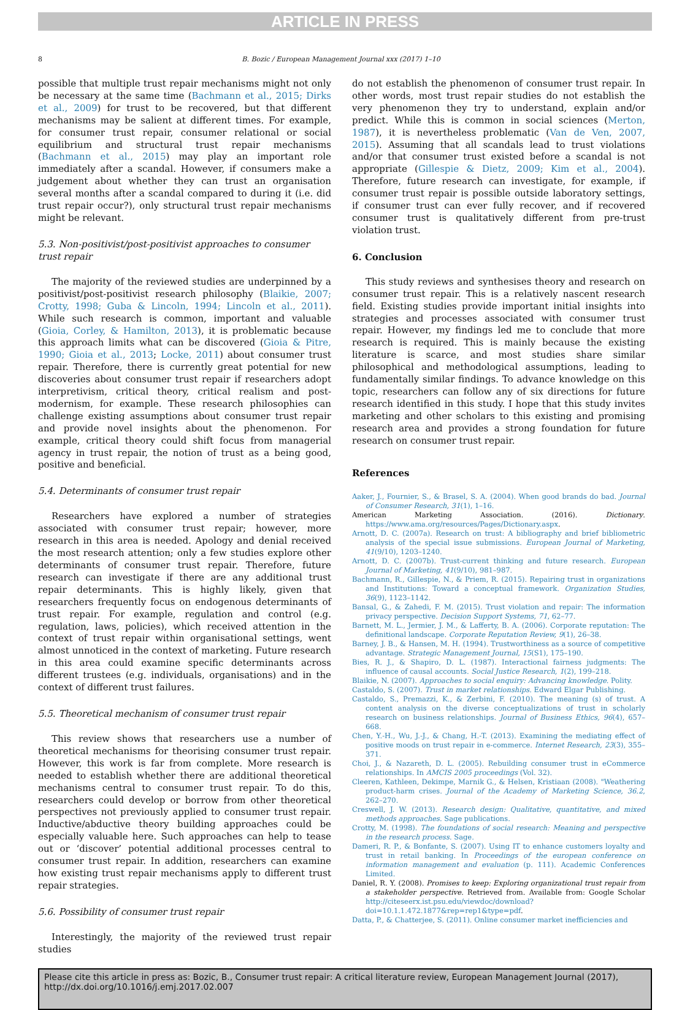ARTICLE IN PRESS
8 B. Bozic / European Management Journal xxx (2017) 1–10
possible that multiple trust repair mechanisms might not only be necessary at the same time (Bachmann et al., 2015; Dirks et al., 2009) for trust to be recovered, but that different mechanisms may be salient at different times. For example, for consumer trust repair, consumer relational or social equilibrium and structural trust repair mechanisms (Bachmann et al., 2015) may play an important role immediately after a scandal. However, if consumers make a judgement about whether they can trust an organisation several months after a scandal compared to during it (i.e. did trust repair occur?), only structural trust repair mechanisms might be relevant.
5.3. Non-positivist/post-positivist approaches to consumer trust repair
The majority of the reviewed studies are underpinned by a positivist/post-positivist research philosophy (Blaikie, 2007; Crotty, 1998; Guba & Lincoln, 1994; Lincoln et al., 2011). While such research is common, important and valuable (Gioia, Corley, & Hamilton, 2013), it is problematic because this approach limits what can be discovered (Gioia & Pitre, 1990; Gioia et al., 2013; Locke, 2011) about consumer trust repair. Therefore, there is currently great potential for new discoveries about consumer trust repair if researchers adopt interpretivism, critical theory, critical realism and post-modernism, for example. These research philosophies can challenge existing assumptions about consumer trust repair and provide novel insights about the phenomenon. For example, critical theory could shift focus from managerial agency in trust repair, the notion of trust as a being good, positive and beneficial.
5.4. Determinants of consumer trust repair
Researchers have explored a number of strategies associated with consumer trust repair; however, more research in this area is needed. Apology and denial received the most research attention; only a few studies explore other determinants of consumer trust repair. Therefore, future research can investigate if there are any additional trust repair determinants. This is highly likely, given that researchers frequently focus on endogenous determinants of trust repair. For example, regulation and control (e.g. regulation, laws, policies), which received attention in the context of trust repair within organisational settings, went almost unnoticed in the context of marketing. Future research in this area could examine specific determinants across different trustees (e.g. individuals, organisations) and in the context of different trust failures.
5.5. Theoretical mechanism of consumer trust repair
This review shows that researchers use a number of theoretical mechanisms for theorising consumer trust repair. However, this work is far from complete. More research is needed to establish whether there are additional theoretical mechanisms central to consumer trust repair. To do this, researchers could develop or borrow from other theoretical perspectives not previously applied to consumer trust repair. Inductive/abductive theory building approaches could be especially valuable here. Such approaches can help to tease out or ‘discover’ potential additional processes central to consumer trust repair. In addition, researchers can examine how existing trust repair mechanisms apply to different trust repair strategies.
5.6. Possibility of consumer trust repair
Interestingly, the majority of the reviewed trust repair studies
do not establish the phenomenon of consumer trust repair. In other words, most trust repair studies do not establish the very phenomenon they try to understand, explain and/or predict. While this is common in social sciences (Merton, 1987), it is nevertheless problematic (Van de Ven, 2007, 2015). Assuming that all scandals lead to trust violations and/or that consumer trust existed before a scandal is not appropriate (Gillespie & Dietz, 2009; Kim et al., 2004). Therefore, future research can investigate, for example, if consumer trust repair is possible outside laboratory settings, if consumer trust can ever fully recover, and if recovered consumer trust is qualitatively different from pre-trust violation trust.
6. Conclusion
This study reviews and synthesises theory and research on consumer trust repair. This is a relatively nascent research field. Existing studies provide important initial insights into strategies and processes associated with consumer trust repair. However, my findings led me to conclude that more research is required. This is mainly because the existing literature is scarce, and most studies share similar philosophical and methodological assumptions, leading to fundamentally similar findings. To advance knowledge on this topic, researchers can follow any of six directions for future research identified in this study. I hope that this study invites marketing and other scholars to this existing and promising research area and provides a strong foundation for future research on consumer trust repair.
References
Aaker, J., Fournier, S., & Brasel, S. A. (2004). When good brands do bad. Journal of Consumer Research, 31(1), 1–16.
American Marketing Association. (2016). Dictionary. https://www.ama.org/resources/Pages/Dictionary.aspx.
Arnott, D. C. (2007a). Research on trust: A bibliography and brief bibliometric analysis of the special issue submissions. European Journal of Marketing, 41(9/10), 1203–1240.
Arnott, D. C. (2007b). Trust-current thinking and future research. European Journal of Marketing, 41(9/10), 981–987.
Bachmann, R., Gillespie, N., & Priem, R. (2015). Repairing trust in organizations and Institutions: Toward a conceptual framework. Organization Studies, 36(9), 1123–1142.
Bansal, G., & Zahedi, F. M. (2015). Trust violation and repair: The information privacy perspective. Decision Support Systems, 71, 62–77.
Barnett, M. L., Jermier, J. M., & Lafferty, B. A. (2006). Corporate reputation: The definitional landscape. Corporate Reputation Review, 9(1), 26–38.
Barney, J. B., & Hansen, M. H. (1994). Trustworthiness as a source of competitive advantage. Strategic Management Journal, 15(S1), 175–190.
Bies, R. J., & Shapiro, D. L. (1987). Interactional fairness judgments: The influence of causal accounts. Social Justice Research, 1(2), 199–218.
Blaikie, N. (2007). Approaches to social enquiry: Advancing knowledge. Polity.
Castaldo, S. (2007). Trust in market relationships. Edward Elgar Publishing.
Castaldo, S., Premazzi, K., & Zerbini, F. (2010). The meaning (s) of trust. A content analysis on the diverse conceptualizations of trust in scholarly research on business relationships. Journal of Business Ethics, 96(4), 657–668.
Chen, Y.-H., Wu, J.-J., & Chang, H.-T. (2013). Examining the mediating effect of positive moods on trust repair in e-commerce. Internet Research, 23(3), 355–371.
Choi, J., & Nazareth, D. L. (2005). Rebuilding consumer trust in eCommerce relationships. In AMCIS 2005 proceedings (Vol. 32).
Cleeren, Kathleen, Dekimpe, Marnik G., & Helsen, Kristiaan (2008). "Weathering product-harm crises. Journal of the Academy of Marketing Science, 36.2, 262–270.
Creswell, J. W. (2013). Research design: Qualitative, quantitative, and mixed methods approaches. Sage publications.
Crotty, M. (1998). The foundations of social research: Meaning and perspective in the research process. Sage.
Dameri, R. P., & Bonfante, S. (2007). Using IT to enhance customers loyalty and trust in retail banking. In Proceedings of the european conference on information management and evaluation (p. 111). Academic Conferences Limited.
Daniel, R. Y. (2008). Promises to keep: Exploring organizational trust repair from a stakeholder perspective. Retrieved from. Available from: Google Scholar http://citeseerx.ist.psu.edu/viewdoc/download?doi=10.1.1.472.1877&rep=rep1&type=pdf.
Datta, P., & Chatterjee, S. (2011). Online consumer market inefficiencies and
Please cite this article in press as: Bozic, B., Consumer trust repair: A critical literature review, European Management Journal (2017), http://dx.doi.org/10.1016/j.emj.2017.02.007